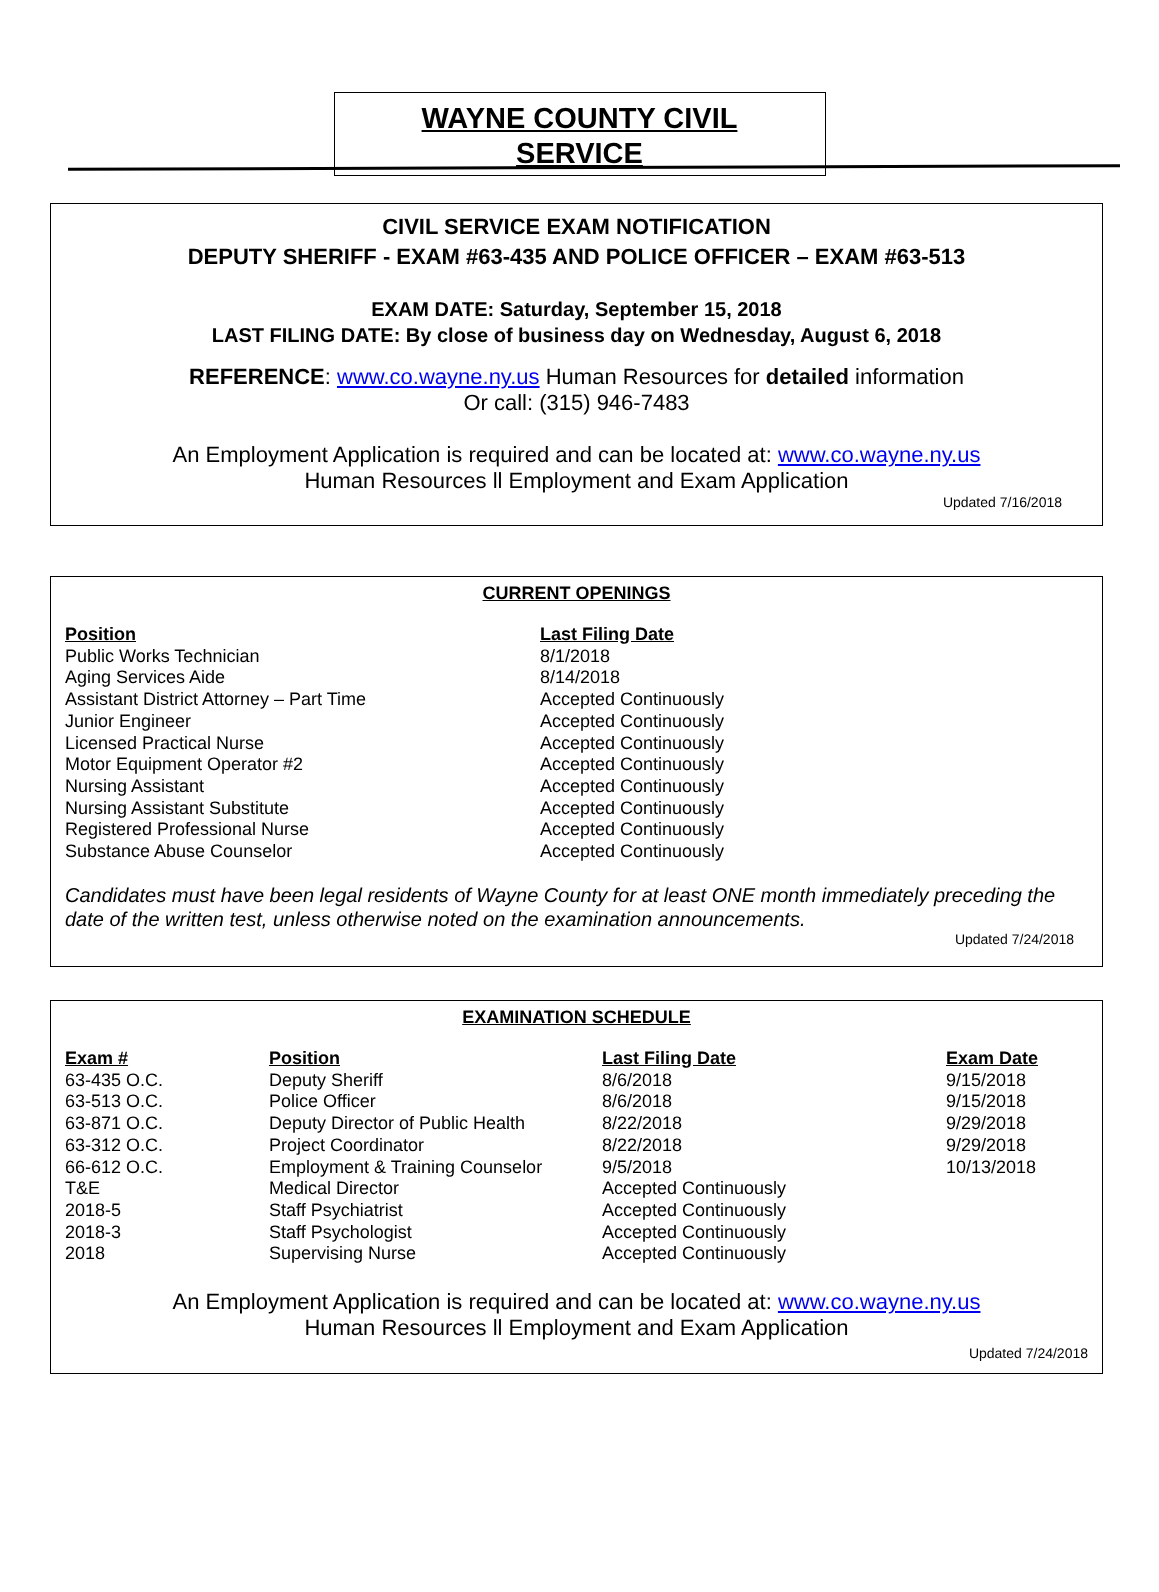WAYNE COUNTY CIVIL
SERVICE
CIVIL SERVICE EXAM NOTIFICATION
DEPUTY SHERIFF - EXAM #63-435 AND POLICE OFFICER – EXAM #63-513
EXAM DATE: Saturday, September 15, 2018
LAST FILING DATE: By close of business day on Wednesday, August 6, 2018
REFERENCE: www.co.wayne.ny.us Human Resources for detailed information
Or call: (315) 946-7483
An Employment Application is required and can be located at: www.co.wayne.ny.us
Human Resources ll Employment and Exam Application
Updated 7/16/2018
CURRENT OPENINGS
| Position | Last Filing Date |
| --- | --- |
| Public Works Technician | 8/1/2018 |
| Aging Services Aide | 8/14/2018 |
| Assistant District Attorney – Part Time | Accepted Continuously |
| Junior Engineer | Accepted Continuously |
| Licensed Practical Nurse | Accepted Continuously |
| Motor Equipment Operator #2 | Accepted Continuously |
| Nursing Assistant | Accepted Continuously |
| Nursing Assistant Substitute | Accepted Continuously |
| Registered Professional Nurse | Accepted Continuously |
| Substance Abuse Counselor | Accepted Continuously |
Candidates must have been legal residents of Wayne County for at least ONE month immediately preceding the date of the written test, unless otherwise noted on the examination announcements.
Updated 7/24/2018
EXAMINATION SCHEDULE
| Exam # | Position | Last Filing Date | Exam Date |
| --- | --- | --- | --- |
| 63-435 O.C. | Deputy Sheriff | 8/6/2018 | 9/15/2018 |
| 63-513 O.C. | Police Officer | 8/6/2018 | 9/15/2018 |
| 63-871 O.C. | Deputy Director of Public Health | 8/22/2018 | 9/29/2018 |
| 63-312 O.C. | Project Coordinator | 8/22/2018 | 9/29/2018 |
| 66-612 O.C. | Employment & Training Counselor | 9/5/2018 | 10/13/2018 |
| T&E | Medical Director | Accepted Continuously | |
| 2018-5 | Staff Psychiatrist | Accepted Continuously | |
| 2018-3 | Staff Psychologist | Accepted Continuously | |
| 2018 | Supervising Nurse | Accepted Continuously | |
An Employment Application is required and can be located at: www.co.wayne.ny.us
Human Resources ll Employment and Exam Application
Updated 7/24/2018